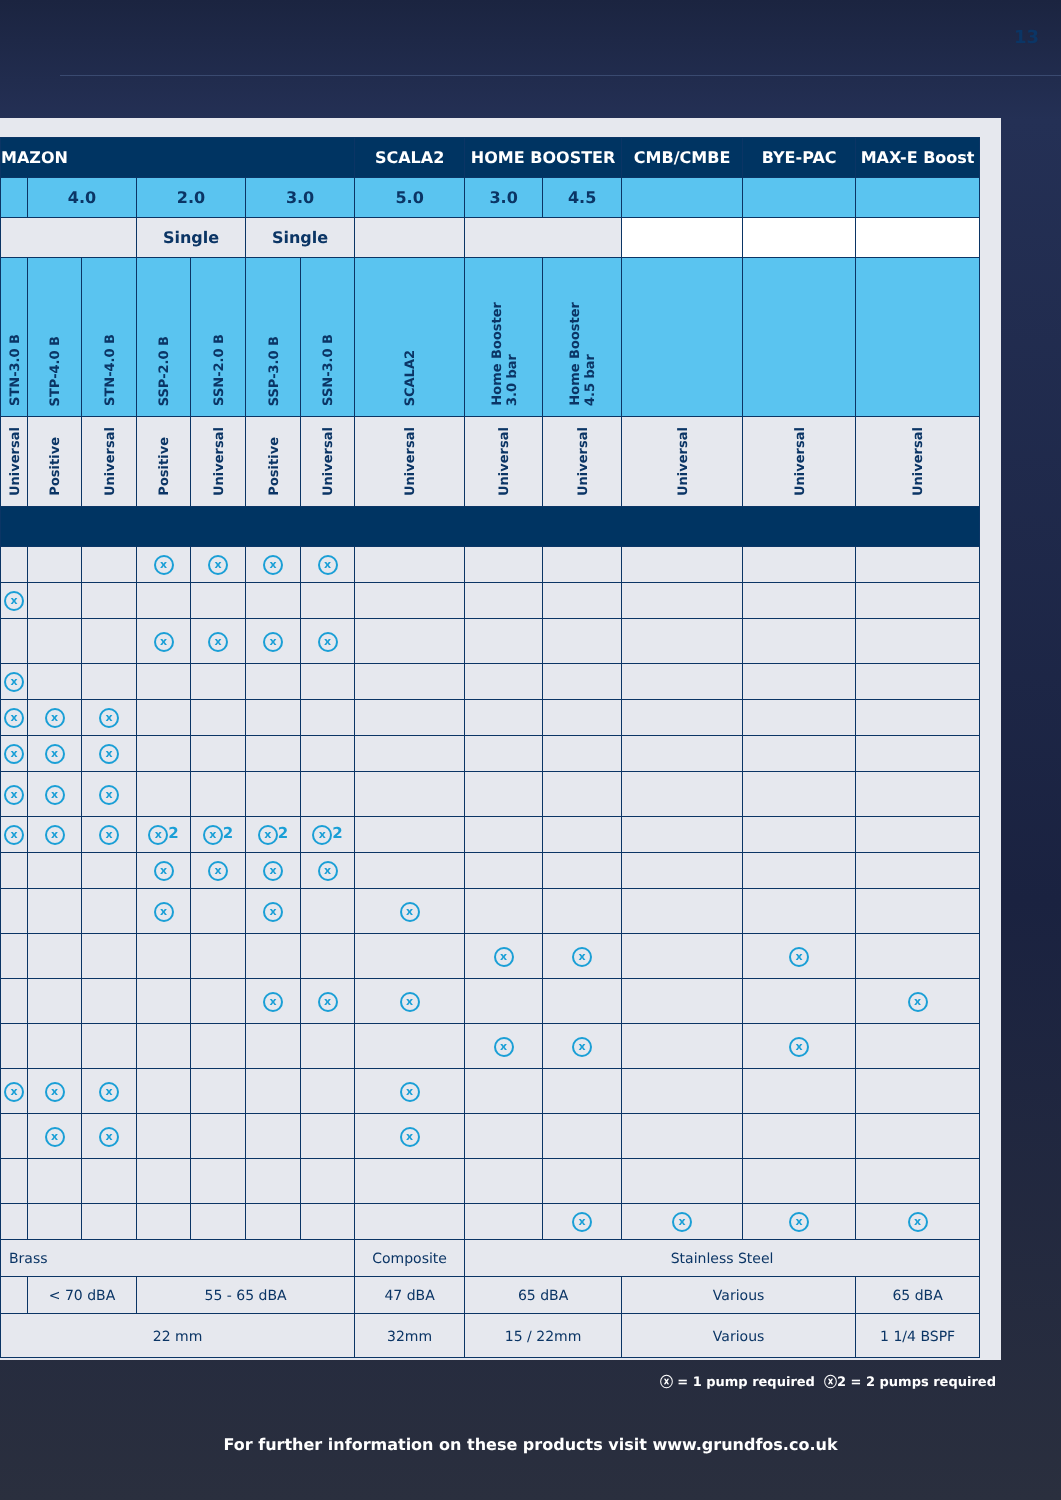13
| MAZON | | | | | | | SCALA2 | HOME BOOSTER | | CMB/CMBE | BYE-PAC | MAX-E Boost |
| --- | --- | --- | --- | --- | --- | --- | --- | --- | --- | --- | --- | --- |
| | 4.0 | | 2.0 | | 3.0 | | 5.0 | 3.0 | 4.5 | | | |
| | | | Single | | Single | | | | | | | |
| STN-3.0 B | STP-4.0 B | STN-4.0 B | SSP-2.0 B | SSN-2.0 B | SSP-3.0 B | SSN-3.0 B | SCALA2 | Home Booster 3.0 bar | Home Booster 4.5 bar | | | |
| Universal | Positive | Universal | Positive | Universal | Positive | Universal | Universal | Universal | Universal | Universal | Universal | Universal |
| | | | x | x | x | x | | | | | | |
| x | | | | | | | | | | | | |
| | | | x | x | x | x | | | | | | |
| x | | | | | | | | | | | | |
| x | x | x | | | | | | | | | | |
| x | x | x | | | | | | | | | | |
| x | x | x | | | | | | | | | | |
| x | x | x | x 2 | x 2 | x 2 | x 2 | | | | | | |
| | | | x | x | x | x | | | | | | |
| | | | x | | x | | x | | | | | |
| | | | | | | | | x | x | | x | |
| | | | | | x | x | x | | | | | x |
| | | | | | | | | x | x | | x | |
| x | x | x | | | | | x | | | | | |
| | x | x | | | | | x | | | | | |
| | | | | | | | | | x | x | x | x |
| Brass | | | | | | | Composite | Stainless Steel | | | | |
| | < 70 dBA | | 55 - 65 dBA | | | | 47 dBA | 65 dBA | | Various | | 65 dBA |
| 22 mm | | | | | | | 32mm | 15 / 22mm | | Various | | 1 1/4 BSPF |
ⓧ = 1 pump required ⓧ2 = 2 pumps required
For further information on these products visit www.grundfos.co.uk